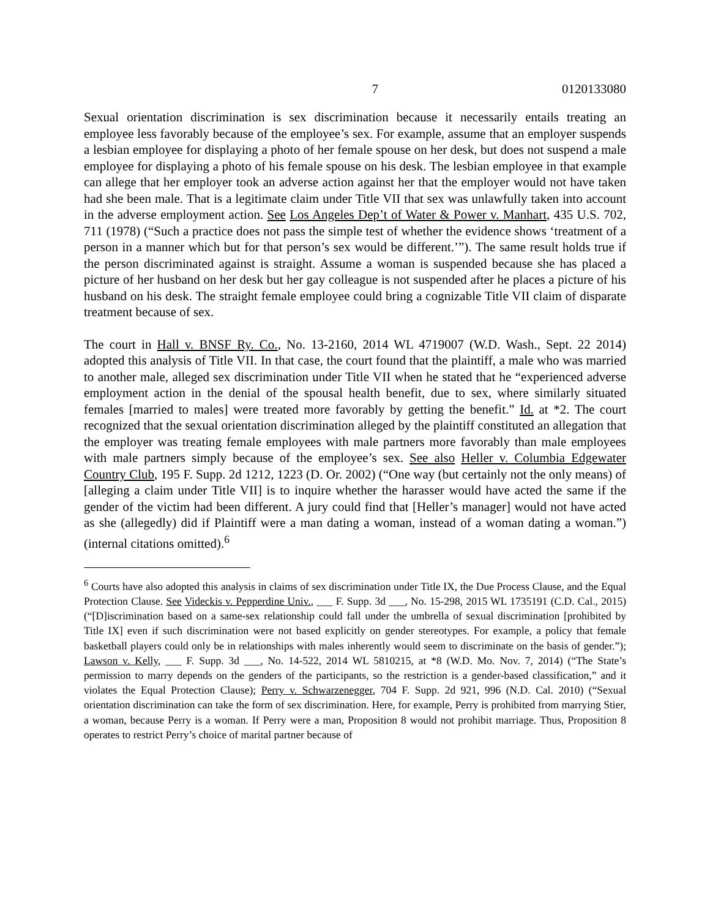7 0120133080
Sexual orientation discrimination is sex discrimination because it necessarily entails treating an employee less favorably because of the employee’s sex. For example, assume that an employer suspends a lesbian employee for displaying a photo of her female spouse on her desk, but does not suspend a male employee for displaying a photo of his female spouse on his desk. The lesbian employee in that example can allege that her employer took an adverse action against her that the employer would not have taken had she been male. That is a legitimate claim under Title VII that sex was unlawfully taken into account in the adverse employment action. See Los Angeles Dep’t of Water & Power v. Manhart, 435 U.S. 702, 711 (1978) (“Such a practice does not pass the simple test of whether the evidence shows ‘treatment of a person in a manner which but for that person’s sex would be different.’”). The same result holds true if the person discriminated against is straight. Assume a woman is suspended because she has placed a picture of her husband on her desk but her gay colleague is not suspended after he places a picture of his husband on his desk. The straight female employee could bring a cognizable Title VII claim of disparate treatment because of sex.
The court in Hall v. BNSF Ry. Co., No. 13-2160, 2014 WL 4719007 (W.D. Wash., Sept. 22 2014) adopted this analysis of Title VII. In that case, the court found that the plaintiff, a male who was married to another male, alleged sex discrimination under Title VII when he stated that he “experienced adverse employment action in the denial of the spousal health benefit, due to sex, where similarly situated females [married to males] were treated more favorably by getting the benefit.” Id. at *2. The court recognized that the sexual orientation discrimination alleged by the plaintiff constituted an allegation that the employer was treating female employees with male partners more favorably than male employees with male partners simply because of the employee’s sex. See also Heller v. Columbia Edgewater Country Club, 195 F. Supp. 2d 1212, 1223 (D. Or. 2002) (“One way (but certainly not the only means) of [alleging a claim under Title VII] is to inquire whether the harasser would have acted the same if the gender of the victim had been different. A jury could find that [Heller’s manager] would not have acted as she (allegedly) did if Plaintiff were a man dating a woman, instead of a woman dating a woman.”) (internal citations omitted).<sup>6</sup>
<sup>6</sup> Courts have also adopted this analysis in claims of sex discrimination under Title IX, the Due Process Clause, and the Equal Protection Clause. See Videckis v. Pepperdine Univ., ___ F. Supp. 3d ___, No. 15-298, 2015 WL 1735191 (C.D. Cal., 2015) (“[D]iscrimination based on a same-sex relationship could fall under the umbrella of sexual discrimination [prohibited by Title IX] even if such discrimination were not based explicitly on gender stereotypes. For example, a policy that female basketball players could only be in relationships with males inherently would seem to discriminate on the basis of gender.”); Lawson v. Kelly, ___ F. Supp. 3d ___, No. 14-522, 2014 WL 5810215, at *8 (W.D. Mo. Nov. 7, 2014) (“The State’s permission to marry depends on the genders of the participants, so the restriction is a gender-based classification,” and it violates the Equal Protection Clause); Perry v. Schwarzenegger, 704 F. Supp. 2d 921, 996 (N.D. Cal. 2010) (“Sexual orientation discrimination can take the form of sex discrimination. Here, for example, Perry is prohibited from marrying Stier, a woman, because Perry is a woman. If Perry were a man, Proposition 8 would not prohibit marriage. Thus, Proposition 8 operates to restrict Perry’s choice of marital partner because of